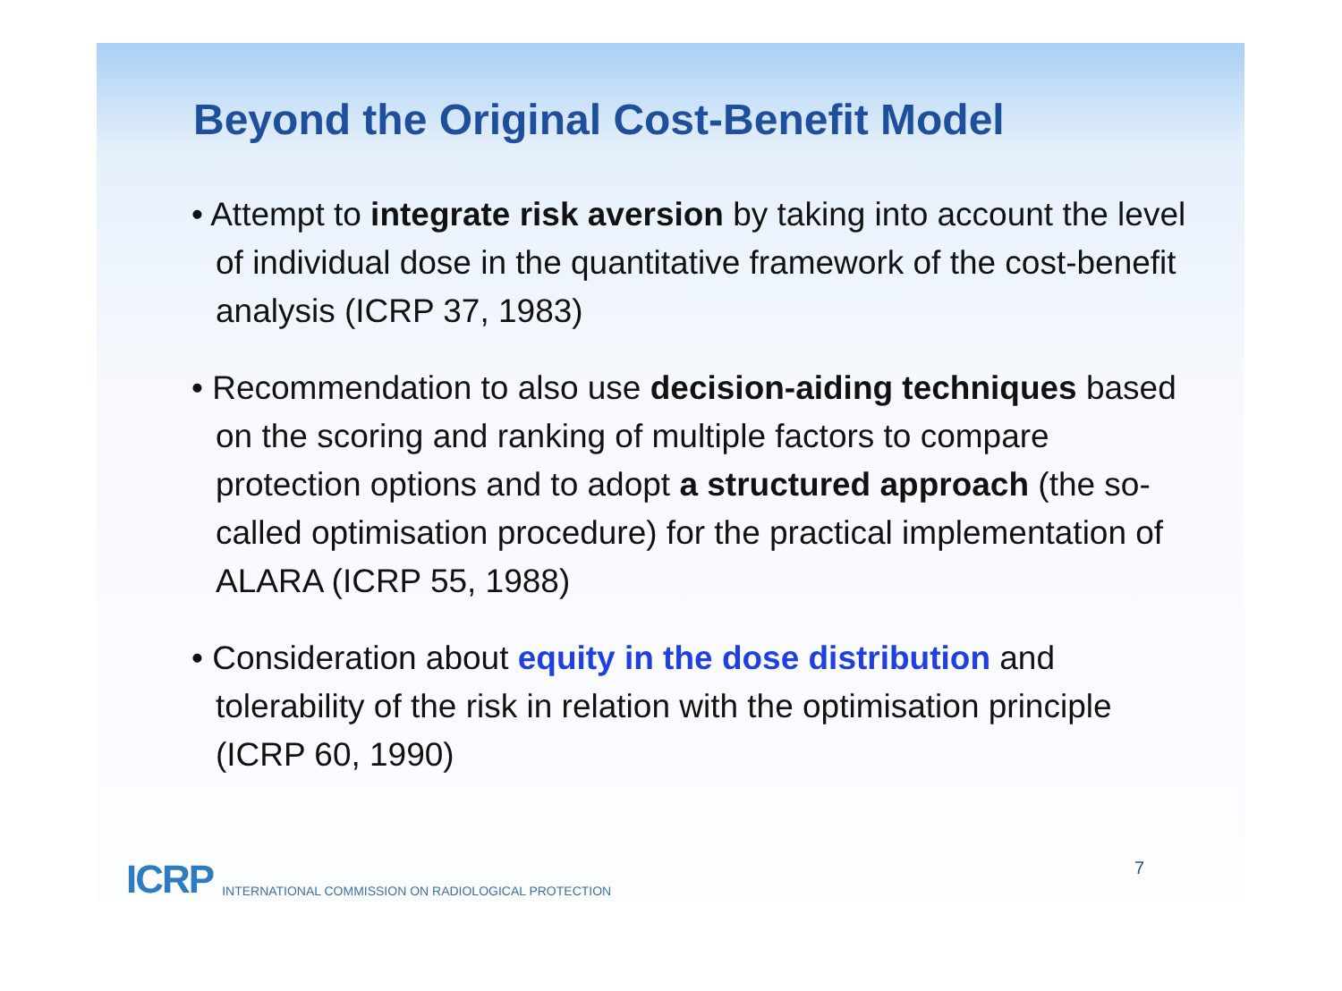Beyond the Original Cost-Benefit Model
• Attempt to integrate risk aversion by taking into account the level of individual dose in the quantitative framework of the cost-benefit analysis (ICRP 37, 1983)
• Recommendation to also use decision-aiding techniques based on the scoring and ranking of multiple factors to compare protection options and to adopt a structured approach (the so-called optimisation procedure) for the practical implementation of ALARA (ICRP 55, 1988)
• Consideration about equity in the dose distribution and tolerability of the risk in relation with the optimisation principle (ICRP 60, 1990)
ICRP INTERNATIONAL COMMISSION ON RADIOLOGICAL PROTECTION 7